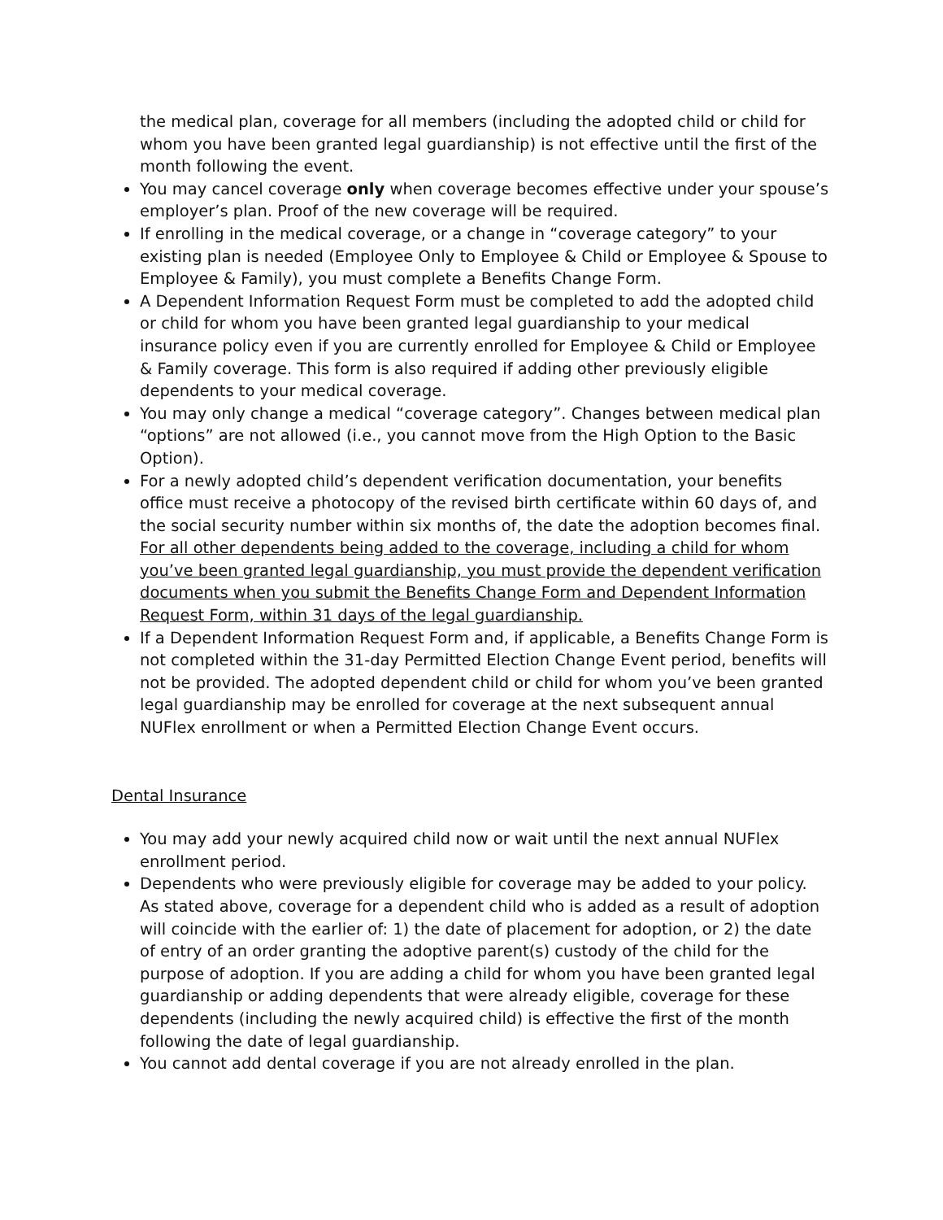the medical plan, coverage for all members (including the adopted child or child for whom you have been granted legal guardianship) is not effective until the first of the month following the event.
You may cancel coverage only when coverage becomes effective under your spouse’s employer’s plan. Proof of the new coverage will be required.
If enrolling in the medical coverage, or a change in “coverage category” to your existing plan is needed (Employee Only to Employee & Child or Employee & Spouse to Employee & Family), you must complete a Benefits Change Form.
A Dependent Information Request Form must be completed to add the adopted child or child for whom you have been granted legal guardianship to your medical insurance policy even if you are currently enrolled for Employee & Child or Employee & Family coverage. This form is also required if adding other previously eligible dependents to your medical coverage.
You may only change a medical “coverage category”. Changes between medical plan “options” are not allowed (i.e., you cannot move from the High Option to the Basic Option).
For a newly adopted child’s dependent verification documentation, your benefits office must receive a photocopy of the revised birth certificate within 60 days of, and the social security number within six months of, the date the adoption becomes final. For all other dependents being added to the coverage, including a child for whom you’ve been granted legal guardianship, you must provide the dependent verification documents when you submit the Benefits Change Form and Dependent Information Request Form, within 31 days of the legal guardianship.
If a Dependent Information Request Form and, if applicable, a Benefits Change Form is not completed within the 31-day Permitted Election Change Event period, benefits will not be provided. The adopted dependent child or child for whom you’ve been granted legal guardianship may be enrolled for coverage at the next subsequent annual NUFlex enrollment or when a Permitted Election Change Event occurs.
Dental Insurance
You may add your newly acquired child now or wait until the next annual NUFlex enrollment period.
Dependents who were previously eligible for coverage may be added to your policy. As stated above, coverage for a dependent child who is added as a result of adoption will coincide with the earlier of: 1) the date of placement for adoption, or 2) the date of entry of an order granting the adoptive parent(s) custody of the child for the purpose of adoption. If you are adding a child for whom you have been granted legal guardianship or adding dependents that were already eligible, coverage for these dependents (including the newly acquired child) is effective the first of the month following the date of legal guardianship.
You cannot add dental coverage if you are not already enrolled in the plan.